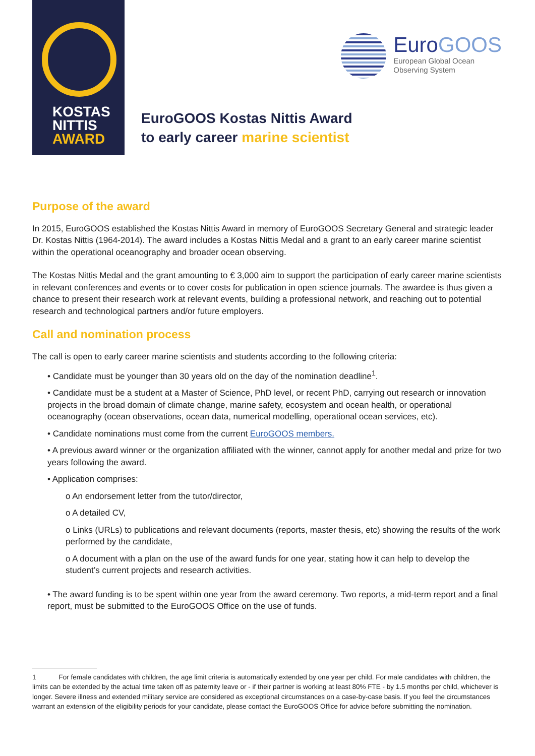KOSTAS
NITTIS
AWARD
EuroGOOS
European Global Ocean
Observing System
EuroGOOS Kostas Nittis Award
to early career marine scientist
Purpose of the award
In 2015, EuroGOOS established the Kostas Nittis Award in memory of EuroGOOS Secretary General and strategic leader Dr. Kostas Nittis (1964-2014). The award includes a Kostas Nittis Medal and a grant to an early career marine scientist within the operational oceanography and broader ocean observing.
The Kostas Nittis Medal and the grant amounting to € 3,000 aim to support the participation of early career marine scientists in relevant conferences and events or to cover costs for publication in open science journals. The awardee is thus given a chance to present their research work at relevant events, building a professional network, and reaching out to potential research and technological partners and/or future employers.
Call and nomination process
The call is open to early career marine scientists and students according to the following criteria:
• Candidate must be younger than 30 years old on the day of the nomination deadline<sup>1</sup>.
• Candidate must be a student at a Master of Science, PhD level, or recent PhD, carrying out research or innovation projects in the broad domain of climate change, marine safety, ecosystem and ocean health, or operational oceanography (ocean observations, ocean data, numerical modelling, operational ocean services, etc).
• Candidate nominations must come from the current EuroGOOS members.
• A previous award winner or the organization affiliated with the winner, cannot apply for another medal and prize for two years following the award.
• Application comprises:
o An endorsement letter from the tutor/director,
o A detailed CV,
o Links (URLs) to publications and relevant documents (reports, master thesis, etc) showing the results of the work performed by the candidate,
o A document with a plan on the use of the award funds for one year, stating how it can help to develop the student’s current projects and research activities.
• The award funding is to be spent within one year from the award ceremony. Two reports, a mid-term report and a final report, must be submitted to the EuroGOOS Office on the use of funds.
1 For female candidates with children, the age limit criteria is automatically extended by one year per child. For male candidates with children, the limits can be extended by the actual time taken off as paternity leave or - if their partner is working at least 80% FTE - by 1.5 months per child, whichever is longer. Severe illness and extended military service are considered as exceptional circumstances on a case-by-case basis. If you feel the circumstances warrant an extension of the eligibility periods for your candidate, please contact the EuroGOOS Office for advice before submitting the nomination.